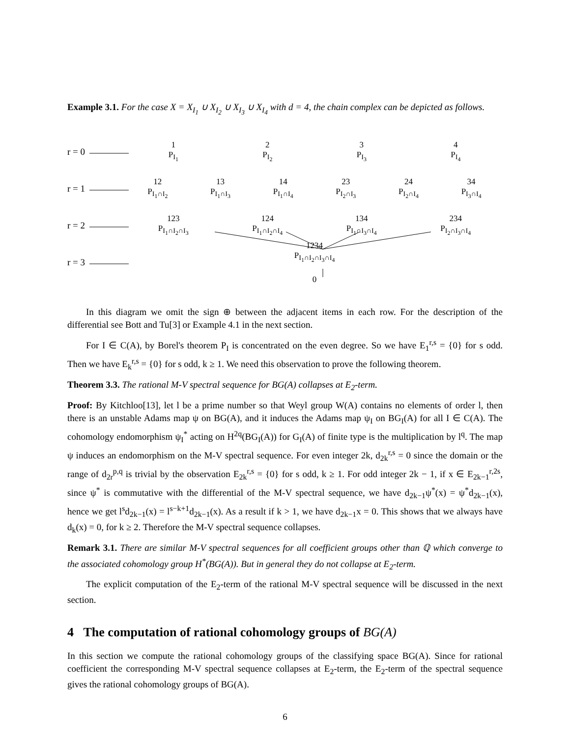Example 3.1. For the case X = X<sub>I<sub>1</sub></sub> ∪ X<sub>I<sub>2</sub></sub> ∪ X<sub>I<sub>3</sub></sub> ∪ X<sub>I<sub>4</sub></sub> with d = 4, the chain complex can be depicted as follows.
r = 0
1
P<sub>I<sub>1</sub></sub> 2
P<sub>I<sub>2</sub></sub> 3
P<sub>I<sub>3</sub></sub> 4
P<sub>I<sub>4</sub></sub>
r = 1
12
P<sub>I<sub>1</sub>∩I<sub>2</sub></sub> 13
P<sub>I<sub>1</sub>∩I<sub>3</sub></sub> 14
P<sub>I<sub>1</sub>∩I<sub>4</sub></sub> 23
P<sub>I<sub>2</sub>∩I<sub>3</sub></sub> 24
P<sub>I<sub>2</sub>∩I<sub>4</sub></sub> 34
P<sub>I<sub>3</sub>∩I<sub>4</sub></sub>
r = 2
123
P<sub>I<sub>1</sub>∩I<sub>2</sub>∩I<sub>3</sub></sub> 124
P<sub>I<sub>1</sub>∩I<sub>2</sub>∩I<sub>4</sub></sub> 134
P<sub>I<sub>1</sub>∩I<sub>3</sub>∩I<sub>4</sub></sub> 234
P<sub>I<sub>2</sub>∩I<sub>3</sub>∩I<sub>4</sub></sub>
r = 3
1234
P<sub>I<sub>1</sub>∩I<sub>2</sub>∩I<sub>3</sub>∩I<sub>4</sub></sub>
0
In this diagram we omit the sign ⊕ between the adjacent items in each row. For the description of the differential see Bott and Tu[3] or Example 4.1 in the next section.
For I ∈ C(A), by Borel's theorem P<sub>I</sub> is concentrated on the even degree. So we have E<sub>1</sub><sup>r,s</sup> = {0} for s odd. Then we have E<sub>k</sub><sup>r,s</sup> = {0} for s odd, k ≥ 1. We need this observation to prove the following theorem.
Theorem 3.3. The rational M-V spectral sequence for BG(A) collapses at E<sub>2</sub>-term.
Proof: By Kitchloo[13], let l be a prime number so that Weyl group W(A) contains no elements of order l, then there is an unstable Adams map ψ on BG(A), and it induces the Adams map ψ<sub>I</sub> on BG<sub>I</sub>(A) for all I ∈ C(A). The cohomology endomorphism ψ<sub>I</sub><sup>*</sup> acting on H<sup>2q</sup>(BG<sub>I</sub>(A)) for G<sub>I</sub>(A) of finite type is the multiplication by l<sup>q</sup>. The map ψ induces an endomorphism on the M-V spectral sequence. For even integer 2k, d<sub>2k</sub><sup>r,s</sup> = 0 since the domain or the range of d<sub>2r</sub><sup>p,q</sup> is trivial by the observation E<sub>2k</sub><sup>r,s</sup> = {0} for s odd, k ≥ 1. For odd integer 2k − 1, if x ∈ E<sub>2k−1</sub><sup>r,2s</sup>, since ψ<sup>*</sup> is commutative with the differential of the M-V spectral sequence, we have d<sub>2k−1</sub>ψ<sup>*</sup>(x) = ψ<sup>*</sup>d<sub>2k−1</sub>(x), hence we get l<sup>s</sup>d<sub>2k−1</sub>(x) = l<sup>s−k+1</sup>d<sub>2k−1</sub>(x). As a result if k > 1, we have d<sub>2k−1</sub>x = 0. This shows that we always have d<sub>k</sub>(x) = 0, for k ≥ 2. Therefore the M-V spectral sequence collapses.
Remark 3.1. There are similar M-V spectral sequences for all coefficient groups other than ℚ which converge to the associated cohomology group H<sup>*</sup>(BG(A)). But in general they do not collapse at E<sub>2</sub>-term.
The explicit computation of the E<sub>2</sub>-term of the rational M-V spectral sequence will be discussed in the next section.
4 The computation of rational cohomology groups of BG(A)
In this section we compute the rational cohomology groups of the classifying space BG(A). Since for rational coefficient the corresponding M-V spectral sequence collapses at E<sub>2</sub>-term, the E<sub>2</sub>-term of the spectral sequence gives the rational cohomology groups of BG(A).
6